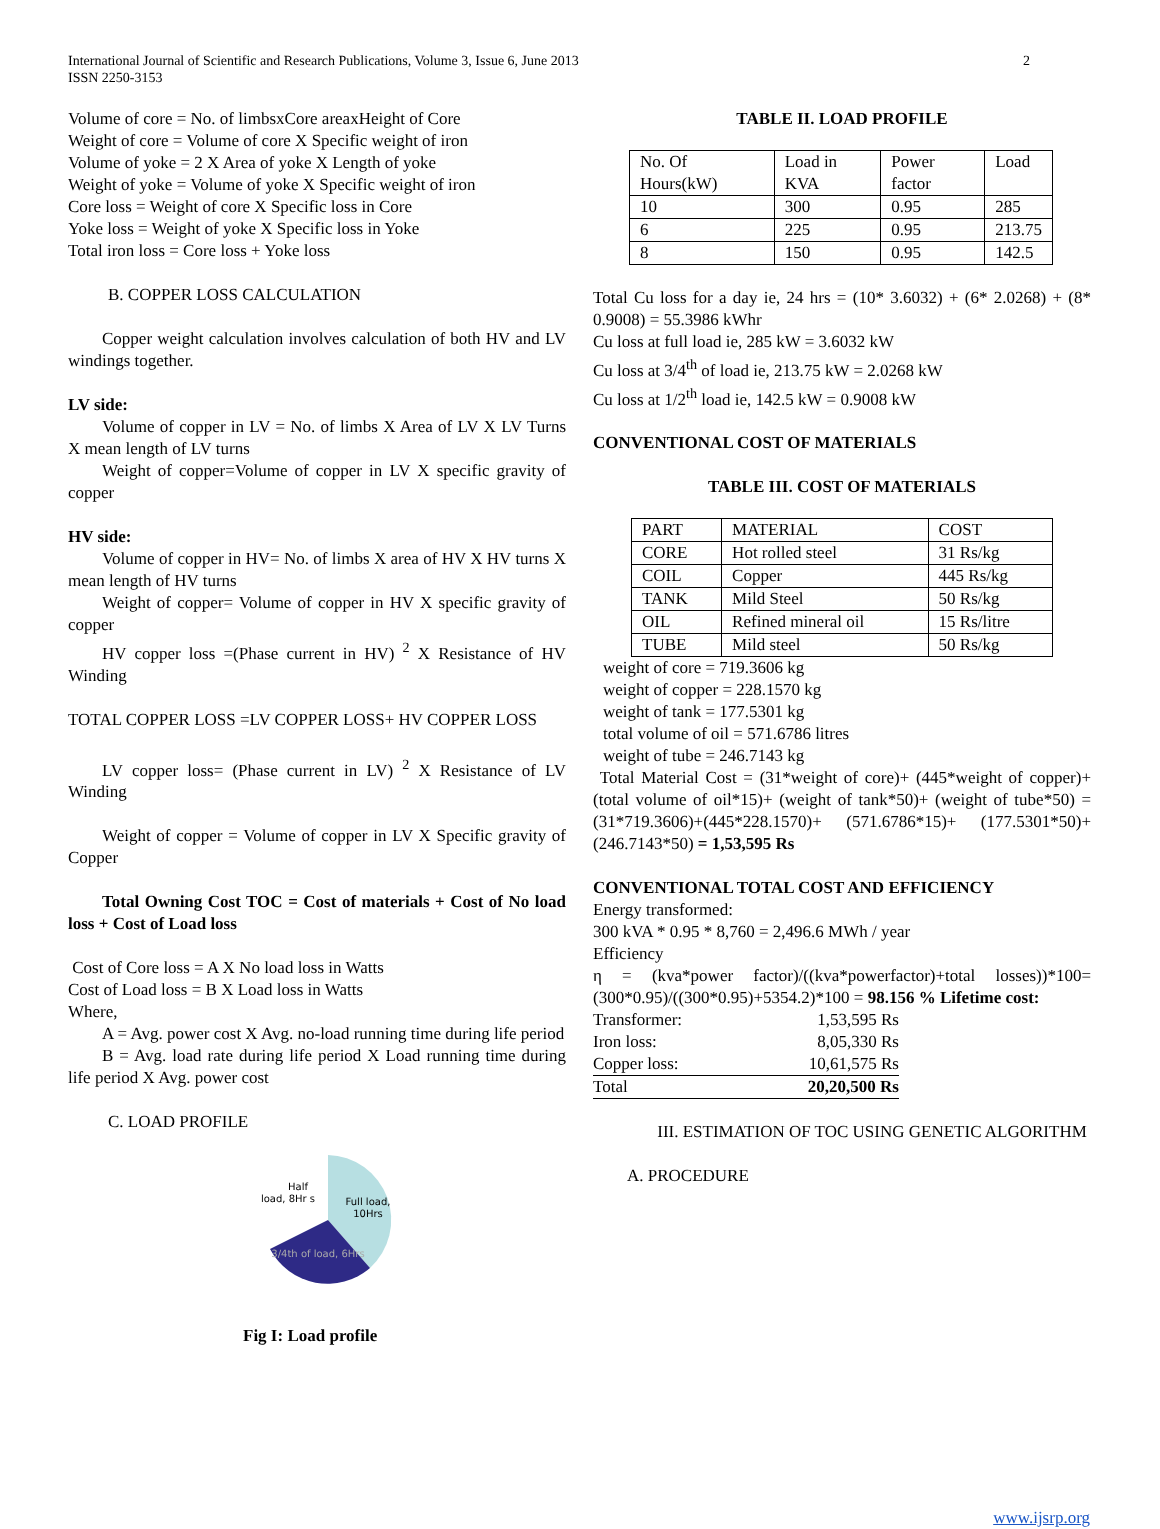International Journal of Scientific and Research Publications, Volume 3, Issue 6, June 2013
ISSN 2250-3153
2
Volume of core = No. of limbsxCore areaxHeight of Core
Weight of core = Volume of core X Specific weight of iron
Volume of yoke = 2 X Area of yoke X Length of yoke
Weight of yoke = Volume of yoke X Specific weight of iron
Core loss = Weight of core X Specific loss in Core
Yoke loss = Weight of yoke X Specific loss in Yoke
Total iron loss = Core loss + Yoke loss
B. COPPER LOSS CALCULATION
Copper weight calculation involves calculation of both HV and LV windings together.
LV side:
Volume of copper in LV = No. of limbs X Area of LV X LV Turns X mean length of LV turns
Weight of copper=Volume of copper in LV X specific gravity of copper
HV side:
Volume of copper in HV= No. of limbs X area of HV X HV turns X mean length of HV turns
Weight of copper= Volume of copper in HV X specific gravity of copper
HV copper loss =(Phase current in HV) <sup>2</sup> X Resistance of HV Winding
TOTAL COPPER LOSS =LV COPPER LOSS+ HV COPPER LOSS
LV copper loss= (Phase current in LV) <sup>2</sup> X Resistance of LV Winding
Weight of copper = Volume of copper in LV X Specific gravity of Copper
Total Owning Cost TOC = Cost of materials + Cost of No load loss + Cost of Load loss
Cost of Core loss = A X No load loss in Watts
Cost of Load loss = B X Load loss in Watts
Where,
A = Avg. power cost X Avg. no-load running time during life period
B = Avg. load rate during life period X Load running time during life period X Avg. power cost
C. LOAD PROFILE
Half
load, 8Hr s
Full load,
10Hrs
3/4th of load, 6Hrs
Fig I: Load profile
TABLE II. LOAD PROFILE
| No. Of Hours(kW) | Load in KVA | Power factor | Load |
| 10 | 300 | 0.95 | 285 |
| 6 | 225 | 0.95 | 213.75 |
| 8 | 150 | 0.95 | 142.5 |
Total Cu loss for a day ie, 24 hrs = (10* 3.6032) + (6* 2.0268) + (8* 0.9008) = 55.3986 kWhr
Cu loss at full load ie, 285 kW = 3.6032 kW
Cu loss at 3/4<sup>th</sup> of load ie, 213.75 kW = 2.0268 kW
Cu loss at 1/2<sup>th</sup> load ie, 142.5 kW = 0.9008 kW
CONVENTIONAL COST OF MATERIALS
TABLE III. COST OF MATERIALS
| PART | MATERIAL | COST |
| CORE | Hot rolled steel | 31 Rs/kg |
| COIL | Copper | 445 Rs/kg |
| TANK | Mild Steel | 50 Rs/kg |
| OIL | Refined mineral oil | 15 Rs/litre |
| TUBE | Mild steel | 50 Rs/kg |
weight of core = 719.3606 kg
weight of copper = 228.1570 kg
weight of tank = 177.5301 kg
total volume of oil = 571.6786 litres
weight of tube = 246.7143 kg
Total Material Cost = (31*weight of core)+ (445*weight of copper)+ (total volume of oil*15)+ (weight of tank*50)+ (weight of tube*50) = (31*719.3606)+(445*228.1570)+ (571.6786*15)+ (177.5301*50)+(246.7143*50) = 1,53,595 Rs
CONVENTIONAL TOTAL COST AND EFFICIENCY
Energy transformed:
300 kVA * 0.95 * 8,760 = 2,496.6 MWh / year
Efficiency
η = (kva*power factor)/((kva*powerfactor)+total losses))*100= (300*0.95)/((300*0.95)+5354.2)*100 = 98.156 % Lifetime cost:
| Transformer: | 1,53,595 Rs |
| Iron loss: | 8,05,330 Rs |
| Copper loss: | 10,61,575 Rs |
| Total | 20,20,500 Rs |
III. ESTIMATION OF TOC USING GENETIC ALGORITHM
A. PROCEDURE
www.ijsrp.org